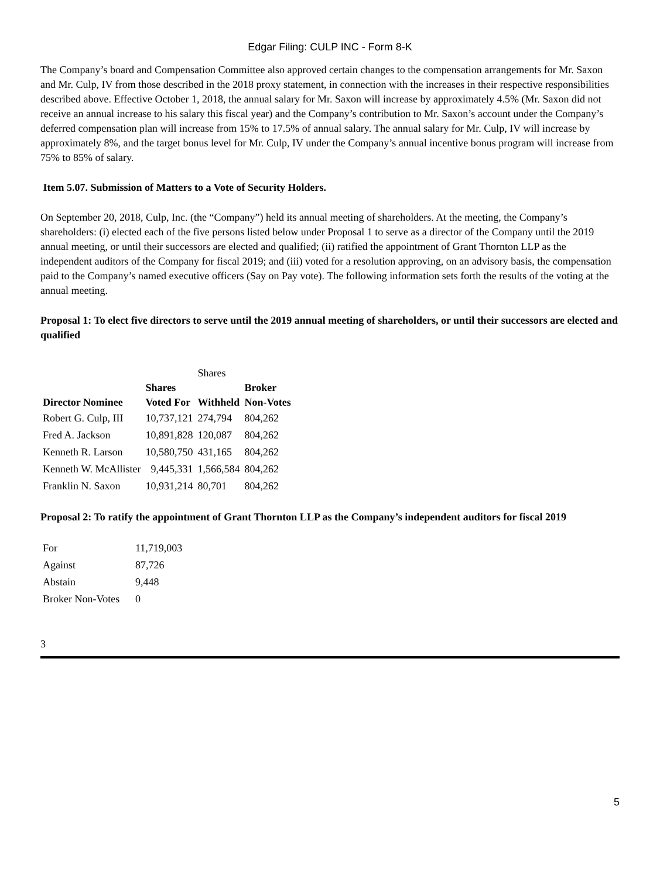Edgar Filing: CULP INC - Form 8-K
The Company’s board and Compensation Committee also approved certain changes to the compensation arrangements for Mr. Saxon and Mr. Culp, IV from those described in the 2018 proxy statement, in connection with the increases in their respective responsibilities described above. Effective October 1, 2018, the annual salary for Mr. Saxon will increase by approximately 4.5% (Mr. Saxon did not receive an annual increase to his salary this fiscal year) and the Company’s contribution to Mr. Saxon’s account under the Company’s deferred compensation plan will increase from 15% to 17.5% of annual salary. The annual salary for Mr. Culp, IV will increase by approximately 8%, and the target bonus level for Mr. Culp, IV under the Company’s annual incentive bonus program will increase from 75% to 85% of salary.
Item 5.07. Submission of Matters to a Vote of Security Holders.
On September 20, 2018, Culp, Inc. (the “Company”) held its annual meeting of shareholders. At the meeting, the Company’s shareholders: (i) elected each of the five persons listed below under Proposal 1 to serve as a director of the Company until the 2019 annual meeting, or until their successors are elected and qualified; (ii) ratified the appointment of Grant Thornton LLP as the independent auditors of the Company for fiscal 2019; and (iii) voted for a resolution approving, on an advisory basis, the compensation paid to the Company’s named executive officers (Say on Pay vote). The following information sets forth the results of the voting at the annual meeting.
Proposal 1: To elect five directors to serve until the 2019 annual meeting of shareholders, or until their successors are elected and qualified
| Director Nominee | Shares Voted For | Shares Withheld | Broker Non-Votes |
| --- | --- | --- | --- |
| Robert G. Culp, III | 10,737,121 | 274,794 | 804,262 |
| Fred A. Jackson | 10,891,828 | 120,087 | 804,262 |
| Kenneth R. Larson | 10,580,750 | 431,165 | 804,262 |
| Kenneth W. McAllister | 9,445,331 | 1,566,584 | 804,262 |
| Franklin N. Saxon | 10,931,214 | 80,701 | 804,262 |
Proposal 2: To ratify the appointment of Grant Thornton LLP as the Company’s independent auditors for fiscal 2019
| For | 11,719,003 |
| Against | 87,726 |
| Abstain | 9,448 |
| Broker Non-Votes | 0 |
3
5